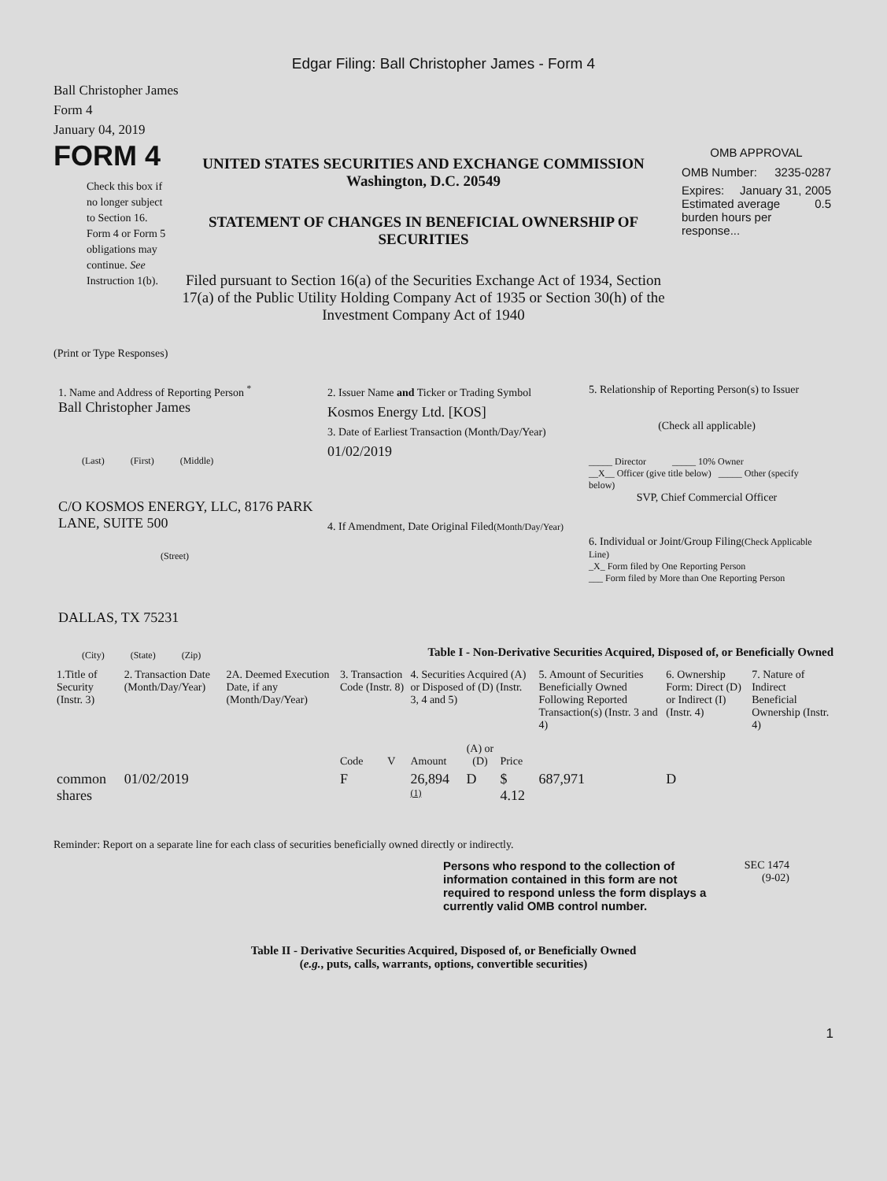Edgar Filing: Ball Christopher James - Form 4
Ball Christopher James
Form 4
January 04, 2019
FORM 4
Check this box if no longer subject to Section 16. Form 4 or Form 5 obligations may continue. See Instruction 1(b).
UNITED STATES SECURITIES AND EXCHANGE COMMISSION
Washington, D.C. 20549
STATEMENT OF CHANGES IN BENEFICIAL OWNERSHIP OF SECURITIES
Filed pursuant to Section 16(a) of the Securities Exchange Act of 1934, Section 17(a) of the Public Utility Holding Company Act of 1935 or Section 30(h) of the Investment Company Act of 1940
OMB APPROVAL
OMB Number: 3235-0287
Expires: January 31, 2005
Estimated average burden hours per response... 0.5
(Print or Type Responses)
1. Name and Address of Reporting Person <sup>*</sup>
Ball Christopher James
(Last) (First) (Middle)
C/O KOSMOS ENERGY, LLC, 8176 PARK LANE, SUITE 500
(Street)
DALLAS, TX 75231
(City) (State) (Zip)
2. Issuer Name and Ticker or Trading Symbol
Kosmos Energy Ltd. [KOS]
3. Date of Earliest Transaction (Month/Day/Year)
01/02/2019
4. If Amendment, Date Original Filed(Month/Day/Year)
5. Relationship of Reporting Person(s) to Issuer
(Check all applicable)
_____ Director _____ 10% Owner
__X__ Officer (give title below) _____ Other (specify below)
SVP, Chief Commercial Officer
6. Individual or Joint/Group Filing(Check Applicable Line)
_X_ Form filed by One Reporting Person
___ Form filed by More than One Reporting Person
Table I - Non-Derivative Securities Acquired, Disposed of, or Beneficially Owned
| 1.Title of Security (Instr. 3) | 2. Transaction Date (Month/Day/Year) | 2A. Deemed Execution Date, if any (Month/Day/Year) | 3. Transaction Code (Instr. 8) | | 4. Securities Acquired (A) or Disposed of (D) (Instr. 3, 4 and 5) | | | 5. Amount of Securities Beneficially Owned Following Reported Transaction(s) (Instr. 3 and 4) | 6. Ownership Form: Direct (D) or Indirect (I) (Instr. 4) | 7. Nature of Indirect Beneficial Ownership (Instr. 4) |
| --- | --- | --- | --- | --- | --- | --- | --- | --- | --- | --- |
| | | | Code | V | Amount | (A) or (D) | Price | | | |
| common shares | 01/02/2019 | | F | | 26,894 <sup>(1)</sup> | D | $ 4.12 | 687,971 | D | |
Reminder: Report on a separate line for each class of securities beneficially owned directly or indirectly.
Persons who respond to the collection of information contained in this form are not required to respond unless the form displays a currently valid OMB control number.
SEC 1474
(9-02)
Table II - Derivative Securities Acquired, Disposed of, or Beneficially Owned
(e.g., puts, calls, warrants, options, convertible securities)
1